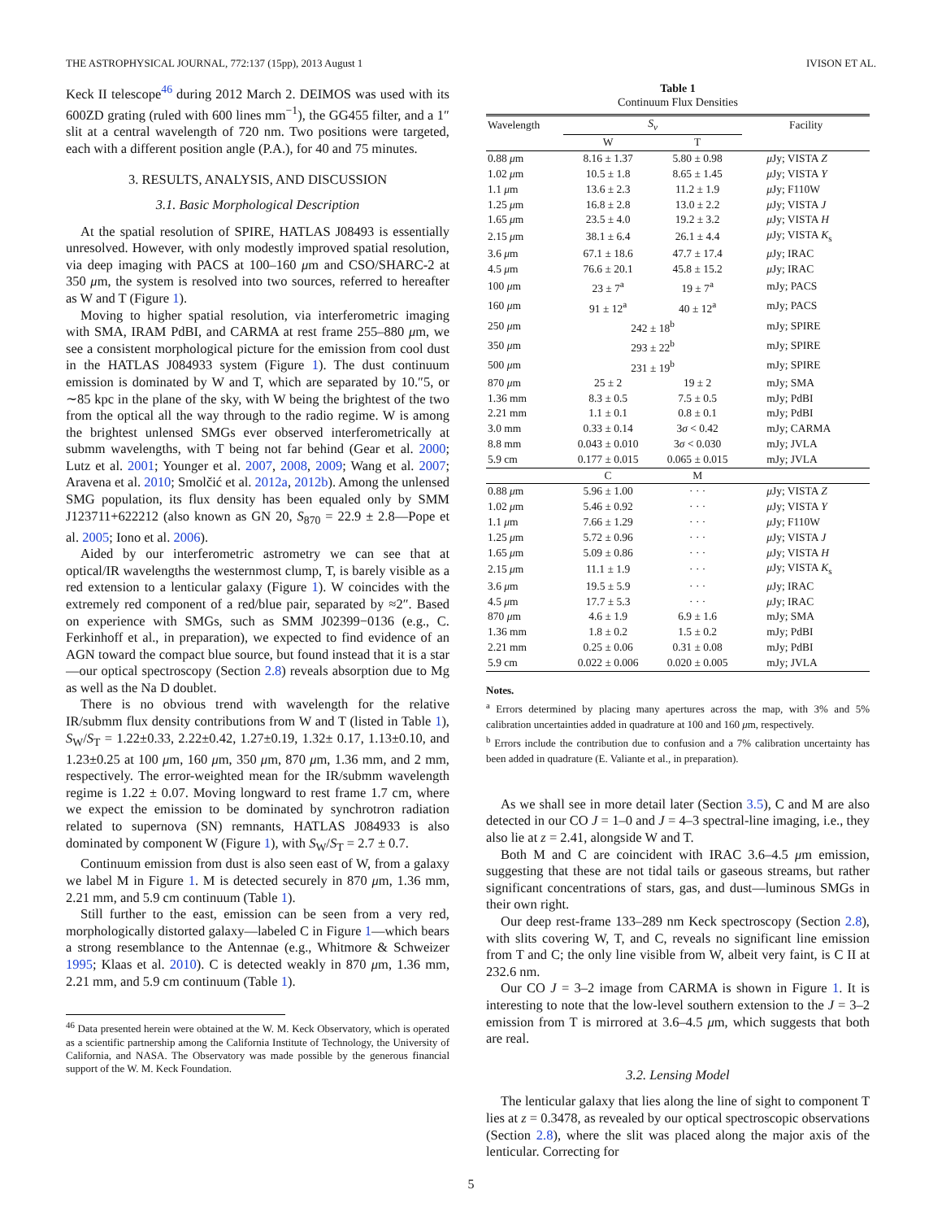THE ASTROPHYSICAL JOURNAL, 772:137 (15pp), 2013 August 1 IVISON ET AL.
Keck II telescope<sup>46</sup> during 2012 March 2. DEIMOS was used with its 600ZD grating (ruled with 600 lines mm<sup>−1</sup>), the GG455 filter, and a 1″ slit at a central wavelength of 720 nm. Two positions were targeted, each with a different position angle (P.A.), for 40 and 75 minutes.
3. RESULTS, ANALYSIS, AND DISCUSSION
3.1. Basic Morphological Description
At the spatial resolution of SPIRE, HATLAS J08493 is essentially unresolved. However, with only modestly improved spatial resolution, via deep imaging with PACS at 100–160 μm and CSO/SHARC-2 at 350 μm, the system is resolved into two sources, referred to hereafter as W and T (Figure 1).
Moving to higher spatial resolution, via interferometric imaging with SMA, IRAM PdBI, and CARMA at rest frame 255–880 μm, we see a consistent morphological picture for the emission from cool dust in the HATLAS J084933 system (Figure 1). The dust continuum emission is dominated by W and T, which are separated by 10.″5, or ∼85 kpc in the plane of the sky, with W being the brightest of the two from the optical all the way through to the radio regime. W is among the brightest unlensed SMGs ever observed interferometrically at submm wavelengths, with T being not far behind (Gear et al. 2000; Lutz et al. 2001; Younger et al. 2007, 2008, 2009; Wang et al. 2007; Aravena et al. 2010; Smolčić et al. 2012a, 2012b). Among the unlensed SMG population, its flux density has been equaled only by SMM J123711+622212 (also known as GN 20, S<sub>870</sub> = 22.9 ± 2.8—Pope et al. 2005; Iono et al. 2006).
Aided by our interferometric astrometry we can see that at optical/IR wavelengths the westernmost clump, T, is barely visible as a red extension to a lenticular galaxy (Figure 1). W coincides with the extremely red component of a red/blue pair, separated by ≈2″. Based on experience with SMGs, such as SMM J02399−0136 (e.g., C. Ferkinhoff et al., in preparation), we expected to find evidence of an AGN toward the compact blue source, but found instead that it is a star—our optical spectroscopy (Section 2.8) reveals absorption due to Mg as well as the Na D doublet.
There is no obvious trend with wavelength for the relative IR/submm flux density contributions from W and T (listed in Table 1), S<sub>W</sub>/S<sub>T</sub> = 1.22±0.33, 2.22±0.42, 1.27±0.19, 1.32± 0.17, 1.13±0.10, and 1.23±0.25 at 100 μm, 160 μm, 350 μm, 870 μm, 1.36 mm, and 2 mm, respectively. The error-weighted mean for the IR/submm wavelength regime is 1.22 ± 0.07. Moving longward to rest frame 1.7 cm, where we expect the emission to be dominated by synchrotron radiation related to supernova (SN) remnants, HATLAS J084933 is also dominated by component W (Figure 1), with S<sub>W</sub>/S<sub>T</sub> = 2.7 ± 0.7.
Continuum emission from dust is also seen east of W, from a galaxy we label M in Figure 1. M is detected securely in 870 μm, 1.36 mm, 2.21 mm, and 5.9 cm continuum (Table 1).
Still further to the east, emission can be seen from a very red, morphologically distorted galaxy—labeled C in Figure 1—which bears a strong resemblance to the Antennae (e.g., Whitmore & Schweizer 1995; Klaas et al. 2010). C is detected weakly in 870 μm, 1.36 mm, 2.21 mm, and 5.9 cm continuum (Table 1).
<sup>46</sup> Data presented herein were obtained at the W. M. Keck Observatory, which is operated as a scientific partnership among the California Institute of Technology, the University of California, and NASA. The Observatory was made possible by the generous financial support of the W. M. Keck Foundation.
Table 1
Continuum Flux Densities
| Wavelength | S<sub>ν</sub> | | Facility |
| --- | --- | --- | --- |
| | W | T | |
| 0.88 μ m | 8.16 ± 1.37 | 5.80 ± 0.98 | μ Jy; VISTA Z |
| 1.02 μ m | 10.5 ± 1.8 | 8.65 ± 1.45 | μ Jy; VISTA Y |
| 1.1 μ m | 13.6 ± 2.3 | 11.2 ± 1.9 | μ Jy; F110W |
| 1.25 μ m | 16.8 ± 2.8 | 13.0 ± 2.2 | μ Jy; VISTA J |
| 1.65 μ m | 23.5 ± 4.0 | 19.2 ± 3.2 | μ Jy; VISTA H |
| 2.15 μ m | 38.1 ± 6.4 | 26.1 ± 4.4 | μ Jy; VISTA K<sub>s</sub> |
| 3.6 μ m | 67.1 ± 18.6 | 47.7 ± 17.4 | μ Jy; IRAC |
| 4.5 μ m | 76.6 ± 20.1 | 45.8 ± 15.2 | μ Jy; IRAC |
| 100 μ m | 23 ± 7<sup>a</sup> | 19 ± 7<sup>a</sup> | mJy; PACS |
| 160 μ m | 91 ± 12<sup>a</sup> | 40 ± 12<sup>a</sup> | mJy; PACS |
| 250 μ m | 242 ± 18<sup>b</sup> | | mJy; SPIRE |
| 350 μ m | 293 ± 22<sup>b</sup> | | mJy; SPIRE |
| 500 μ m | 231 ± 19<sup>b</sup> | | mJy; SPIRE |
| 870 μ m | 25 ± 2 | 19 ± 2 | mJy; SMA |
| 1.36 mm | 8.3 ± 0.5 | 7.5 ± 0.5 | mJy; PdBI |
| 2.21 mm | 1.1 ± 0.1 | 0.8 ± 0.1 | mJy; PdBI |
| 3.0 mm | 0.33 ± 0.14 | 3 σ < 0.42 | mJy; CARMA |
| 8.8 mm | 0.043 ± 0.010 | 3 σ < 0.030 | mJy; JVLA |
| 5.9 cm | 0.177 ± 0.015 | 0.065 ± 0.015 | mJy; JVLA |
| | C | M | |
| 0.88 μ m | 5.96 ± 1.00 | · · · | μ Jy; VISTA Z |
| 1.02 μ m | 5.46 ± 0.92 | · · · | μ Jy; VISTA Y |
| 1.1 μ m | 7.66 ± 1.29 | · · · | μ Jy; F110W |
| 1.25 μ m | 5.72 ± 0.96 | · · · | μ Jy; VISTA J |
| 1.65 μ m | 5.09 ± 0.86 | · · · | μ Jy; VISTA H |
| 2.15 μ m | 11.1 ± 1.9 | · · · | μ Jy; VISTA K<sub>s</sub> |
| 3.6 μ m | 19.5 ± 5.9 | · · · | μ Jy; IRAC |
| 4.5 μ m | 17.7 ± 5.3 | · · · | μ Jy; IRAC |
| 870 μ m | 4.6 ± 1.9 | 6.9 ± 1.6 | mJy; SMA |
| 1.36 mm | 1.8 ± 0.2 | 1.5 ± 0.2 | mJy; PdBI |
| 2.21 mm | 0.25 ± 0.06 | 0.31 ± 0.08 | mJy; PdBI |
| 5.9 cm | 0.022 ± 0.006 | 0.020 ± 0.005 | mJy; JVLA |
Notes.
<sup>a</sup> Errors determined by placing many apertures across the map, with 3% and 5% calibration uncertainties added in quadrature at 100 and 160 μm, respectively.
<sup>b</sup> Errors include the contribution due to confusion and a 7% calibration uncertainty has been added in quadrature (E. Valiante et al., in preparation).
As we shall see in more detail later (Section 3.5), C and M are also detected in our CO J = 1–0 and J = 4–3 spectral-line imaging, i.e., they also lie at z = 2.41, alongside W and T.
Both M and C are coincident with IRAC 3.6–4.5 μm emission, suggesting that these are not tidal tails or gaseous streams, but rather significant concentrations of stars, gas, and dust—luminous SMGs in their own right.
Our deep rest-frame 133–289 nm Keck spectroscopy (Section 2.8), with slits covering W, T, and C, reveals no significant line emission from T and C; the only line visible from W, albeit very faint, is C II at 232.6 nm.
Our CO J = 3–2 image from CARMA is shown in Figure 1. It is interesting to note that the low-level southern extension to the J = 3–2 emission from T is mirrored at 3.6–4.5 μm, which suggests that both are real.
3.2. Lensing Model
The lenticular galaxy that lies along the line of sight to component T lies at z = 0.3478, as revealed by our optical spectroscopic observations (Section 2.8), where the slit was placed along the major axis of the lenticular. Correcting for
5